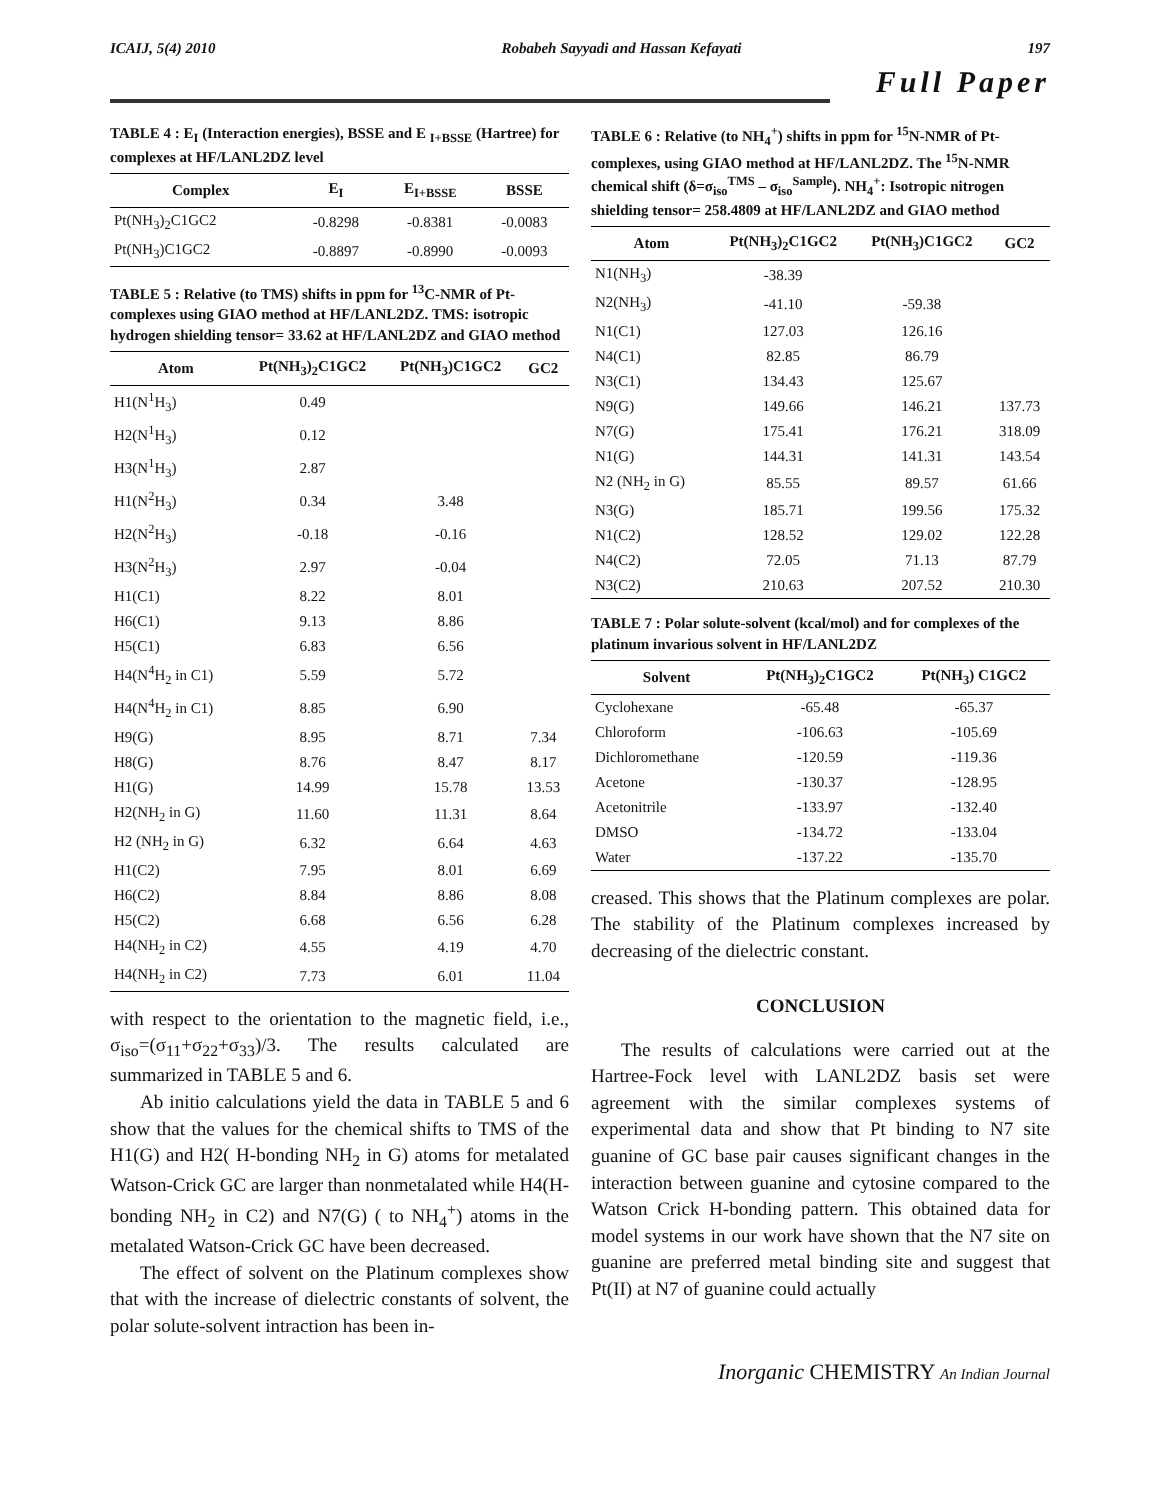ICAIJ, 5(4) 2010 Robabeh Sayyadi and Hassan Kefayati 197
Full Paper
TABLE 4 : E<sub>I</sub> (Interaction energies), BSSE and E <sub>I+BSSE</sub> (Hartree) for complexes at HF/LANL2DZ level
| Complex | E<sub>I</sub> | E<sub>I+BSSE</sub> | BSSE |
| --- | --- | --- | --- |
| Pt(NH<sub>3</sub>)<sub>2</sub>C1GC2 | -0.8298 | -0.8381 | -0.0083 |
| Pt(NH<sub>3</sub>)C1GC2 | -0.8897 | -0.8990 | -0.0093 |
TABLE 5 : Relative (to TMS) shifts in ppm for <sup>13</sup>C-NMR of Pt-complexes using GIAO method at HF/LANL2DZ. TMS: isotropic hydrogen shielding tensor= 33.62 at HF/LANL2DZ and GIAO method
| Atom | Pt(NH<sub>3</sub>)<sub>2</sub>C1GC2 | Pt(NH<sub>3</sub>)C1GC2 | GC2 |
| --- | --- | --- | --- |
| H1(N<sup>1</sup>H<sub>3</sub>) | 0.49 | | |
| H2(N<sup>1</sup>H<sub>3</sub>) | 0.12 | | |
| H3(N<sup>1</sup>H<sub>3</sub>) | 2.87 | | |
| H1(N<sup>2</sup>H<sub>3</sub>) | 0.34 | 3.48 | |
| H2(N<sup>2</sup>H<sub>3</sub>) | -0.18 | -0.16 | |
| H3(N<sup>2</sup>H<sub>3</sub>) | 2.97 | -0.04 | |
| H1(C1) | 8.22 | 8.01 | |
| H6(C1) | 9.13 | 8.86 | |
| H5(C1) | 6.83 | 6.56 | |
| H4(N<sup>4</sup>H<sub>2</sub> in C1) | 5.59 | 5.72 | |
| H4(N<sup>4</sup>H<sub>2</sub> in C1) | 8.85 | 6.90 | |
| H9(G) | 8.95 | 8.71 | 7.34 |
| H8(G) | 8.76 | 8.47 | 8.17 |
| H1(G) | 14.99 | 15.78 | 13.53 |
| H2(NH<sub>2</sub> in G) | 11.60 | 11.31 | 8.64 |
| H2 (NH<sub>2</sub> in G) | 6.32 | 6.64 | 4.63 |
| H1(C2) | 7.95 | 8.01 | 6.69 |
| H6(C2) | 8.84 | 8.86 | 8.08 |
| H5(C2) | 6.68 | 6.56 | 6.28 |
| H4(NH<sub>2</sub> in C2) | 4.55 | 4.19 | 4.70 |
| H4(NH<sub>2</sub> in C2) | 7.73 | 6.01 | 11.04 |
with respect to the orientation to the magnetic field, i.e., σ<sub>iso</sub>=(σ<sub>11</sub>+σ<sub>22</sub>+σ<sub>33</sub>)/3. The results calculated are summarized in TABLE 5 and 6.
Ab initio calculations yield the data in TABLE 5 and 6 show that the values for the chemical shifts to TMS of the H1(G) and H2( H-bonding NH<sub>2</sub> in G) atoms for metalated Watson-Crick GC are larger than nonmetalated while H4(H-bonding NH<sub>2</sub> in C2) and N7(G) ( to NH<sub>4</sub><sup>+</sup>) atoms in the metalated Watson-Crick GC have been decreased.
The effect of solvent on the Platinum complexes show that with the increase of dielectric constants of solvent, the polar solute-solvent intraction has been in-
TABLE 6 : Relative (to NH<sub>4</sub><sup>+</sup>) shifts in ppm for <sup>15</sup>N-NMR of Pt-complexes, using GIAO method at HF/LANL2DZ. The <sup>15</sup>N-NMR chemical shift (δ=σ<sub>iso</sub><sup>TMS</sup> – σ<sub>iso</sub><sup>Sample</sup>). NH<sub>4</sub><sup>+</sup>: Isotropic nitrogen shielding tensor= 258.4809 at HF/LANL2DZ and GIAO method
| Atom | Pt(NH<sub>3</sub>)<sub>2</sub>C1GC2 | Pt(NH<sub>3</sub>)C1GC2 | GC2 |
| --- | --- | --- | --- |
| N1(NH<sub>3</sub>) | -38.39 | | |
| N2(NH<sub>3</sub>) | -41.10 | -59.38 | |
| N1(C1) | 127.03 | 126.16 | |
| N4(C1) | 82.85 | 86.79 | |
| N3(C1) | 134.43 | 125.67 | |
| N9(G) | 149.66 | 146.21 | 137.73 |
| N7(G) | 175.41 | 176.21 | 318.09 |
| N1(G) | 144.31 | 141.31 | 143.54 |
| N2 (NH<sub>2</sub> in G) | 85.55 | 89.57 | 61.66 |
| N3(G) | 185.71 | 199.56 | 175.32 |
| N1(C2) | 128.52 | 129.02 | 122.28 |
| N4(C2) | 72.05 | 71.13 | 87.79 |
| N3(C2) | 210.63 | 207.52 | 210.30 |
TABLE 7 : Polar solute-solvent (kcal/mol) and for complexes of the platinum invarious solvent in HF/LANL2DZ
| Solvent | Pt(NH<sub>3</sub>)<sub>2</sub>C1GC2 | Pt(NH<sub>3</sub>) C1GC2 |
| --- | --- | --- |
| Cyclohexane | -65.48 | -65.37 |
| Chloroform | -106.63 | -105.69 |
| Dichloromethane | -120.59 | -119.36 |
| Acetone | -130.37 | -128.95 |
| Acetonitrile | -133.97 | -132.40 |
| DMSO | -134.72 | -133.04 |
| Water | -137.22 | -135.70 |
creased. This shows that the Platinum complexes are polar. The stability of the Platinum complexes increased by decreasing of the dielectric constant.
CONCLUSION
The results of calculations were carried out at the Hartree-Fock level with LANL2DZ basis set were agreement with the similar complexes systems of experimental data and show that Pt binding to N7 site guanine of GC base pair causes significant changes in the interaction between guanine and cytosine compared to the Watson Crick H-bonding pattern. This obtained data for model systems in our work have shown that the N7 site on guanine are preferred metal binding site and suggest that Pt(II) at N7 of guanine could actually
Inorganic CHEMISTRY An Indian Journal